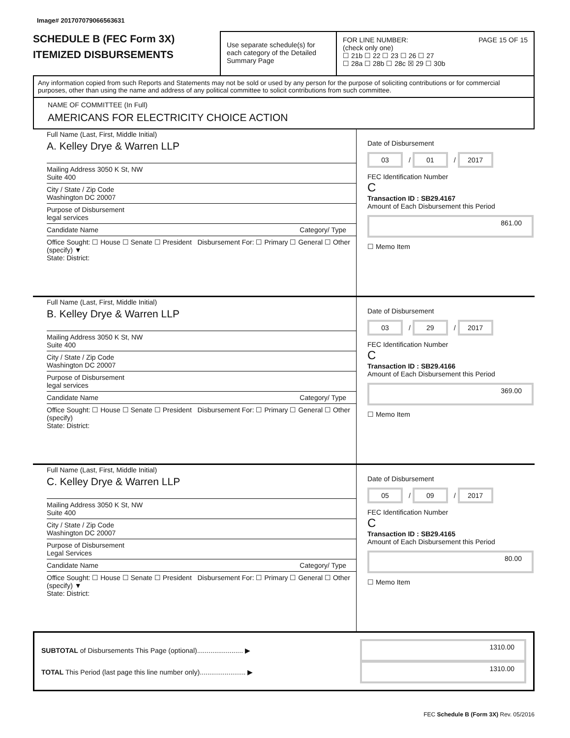Image# 201707079066563631
SCHEDULE B (FEC Form 3X)
ITEMIZED DISBURSEMENTS
Use separate schedule(s) for each category of the Detailed Summary Page
FOR LINE NUMBER: PAGE 15 OF 15
(check only one)
☐ 21b ☐ 22 ☐ 23 ☐ 26 ☐ 27
☐ 28a ☐ 28b ☐ 28c ☒ 29 ☐ 30b
Any information copied from such Reports and Statements may not be sold or used by any person for the purpose of soliciting contributions or for commercial purposes, other than using the name and address of any political committee to solicit contributions from such committee.
NAME OF COMMITTEE (In Full)
AMERICANS FOR ELECTRICITY CHOICE ACTION
Full Name (Last, First, Middle Initial)
A. Kelley Drye & Warren LLP
Mailing Address 3050 K St, NW
Suite 400
City / State / Zip Code
Washington DC 20007
Purpose of Disbursement
legal services
Candidate Name Category/ Type
Office Sought: ☐ House ☐ Senate ☐ President Disbursement For: ☐ Primary ☐ General ☐ Other (specify) ▼
State: District:
Date of Disbursement
03 / 01 / 2017
FEC Identification Number
C
Transaction ID : SB29.4167
Amount of Each Disbursement this Period
861.00
☐ Memo Item
Full Name (Last, First, Middle Initial)
B. Kelley Drye & Warren LLP
Mailing Address 3050 K St, NW
Suite 400
City / State / Zip Code
Washington DC 20007
Purpose of Disbursement
legal services
Candidate Name Category/ Type
Office Sought: ☐ House ☐ Senate ☐ President Disbursement For: ☐ Primary ☐ General ☐ Other (specify)
State: District:
Date of Disbursement
03 / 29 / 2017
FEC Identification Number
C
Transaction ID : SB29.4166
Amount of Each Disbursement this Period
369.00
☐ Memo Item
Full Name (Last, First, Middle Initial)
C. Kelley Drye & Warren LLP
Mailing Address 3050 K St, NW
Suite 400
City / State / Zip Code
Washington DC 20007
Purpose of Disbursement
Legal Services
Candidate Name Category/ Type
Office Sought: ☐ House ☐ Senate ☐ President Disbursement For: ☐ Primary ☐ General ☐ Other (specify) ▼
State: District:
Date of Disbursement
05 / 09 / 2017
FEC Identification Number
C
Transaction ID : SB29.4165
Amount of Each Disbursement this Period
80.00
☐ Memo Item
SUBTOTAL of Disbursements This Page (optional)........................ ▶ 1310.00
TOTAL This Period (last page this line number only)........................ ▶ 1310.00
FEC Schedule B (Form 3X) Rev. 05/2016